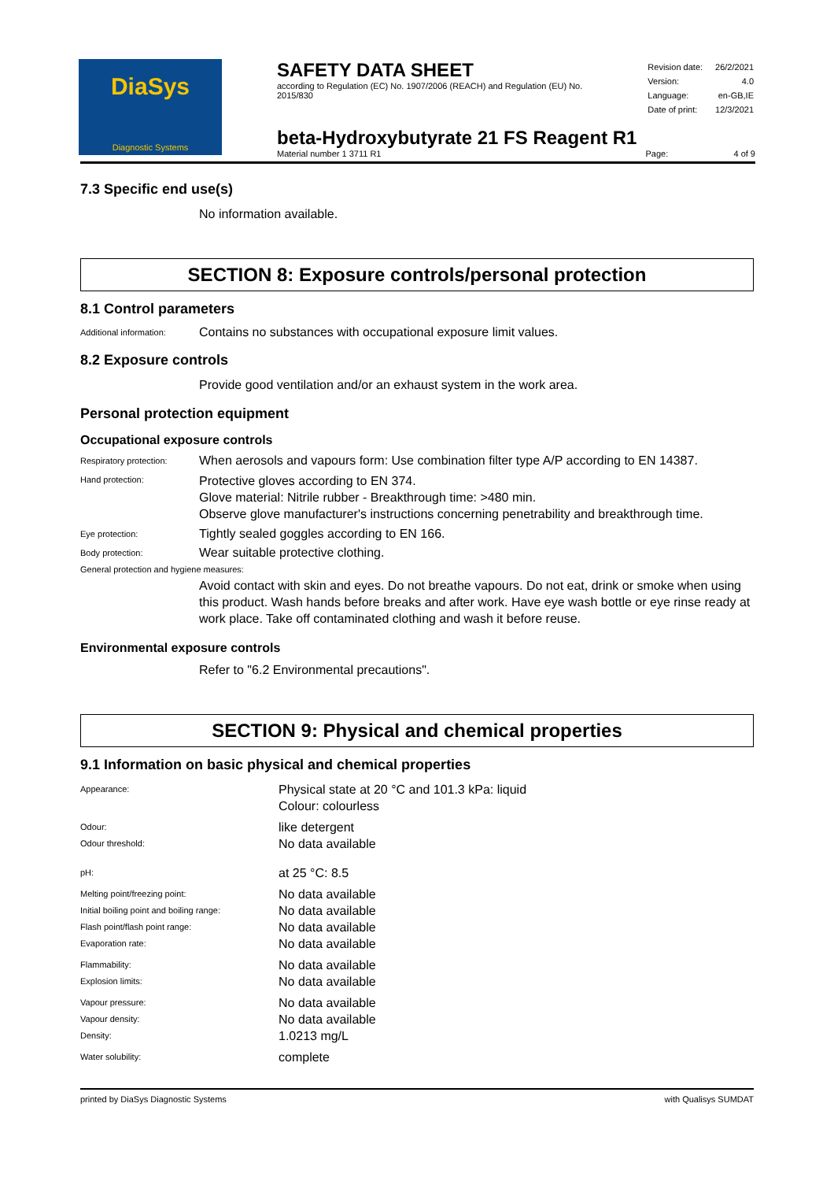DiaSys
Diagnostic Systems
SAFETY DATA SHEET
according to Regulation (EC) No. 1907/2006 (REACH) and Regulation (EU) No. 2015/830
| Revision date: | 26/2/2021 |
| Version: | 4.0 |
| Language: | en-GB,IE |
| Date of print: | 12/3/2021 |
beta-Hydroxybutyrate 21 FS Reagent R1
Material number 1 3711 R1 Page: 4 of 9
7.3 Specific end use(s)
No information available.
SECTION 8: Exposure controls/personal protection
8.1 Control parameters
Additional information:
Contains no substances with occupational exposure limit values.
8.2 Exposure controls
Provide good ventilation and/or an exhaust system in the work area.
Personal protection equipment
Occupational exposure controls
Respiratory protection:
When aerosols and vapours form: Use combination filter type A/P according to EN 14387.
Hand protection:
Protective gloves according to EN 374.
Glove material: Nitrile rubber - Breakthrough time: >480 min.
Observe glove manufacturer's instructions concerning penetrability and breakthrough time.
Eye protection:
Tightly sealed goggles according to EN 166.
Body protection:
Wear suitable protective clothing.
General protection and hygiene measures:
Avoid contact with skin and eyes. Do not breathe vapours. Do not eat, drink or smoke when using this product. Wash hands before breaks and after work. Have eye wash bottle or eye rinse ready at work place. Take off contaminated clothing and wash it before reuse.
Environmental exposure controls
Refer to "6.2 Environmental precautions".
SECTION 9: Physical and chemical properties
9.1 Information on basic physical and chemical properties
| Appearance: | Physical state at 20 °C and 101.3 kPa: liquid Colour: colourless |
| Odour: | like detergent |
| Odour threshold: | No data available |
| pH: | at 25 °C: 8.5 |
| Melting point/freezing point: | No data available |
| Initial boiling point and boiling range: | No data available |
| Flash point/flash point range: | No data available |
| Evaporation rate: | No data available |
| Flammability: | No data available |
| Explosion limits: | No data available |
| Vapour pressure: | No data available |
| Vapour density: | No data available |
| Density: | 1.0213 mg/L |
| Water solubility: | complete |
printed by DiaSys Diagnostic Systems with Qualisys SUMDAT